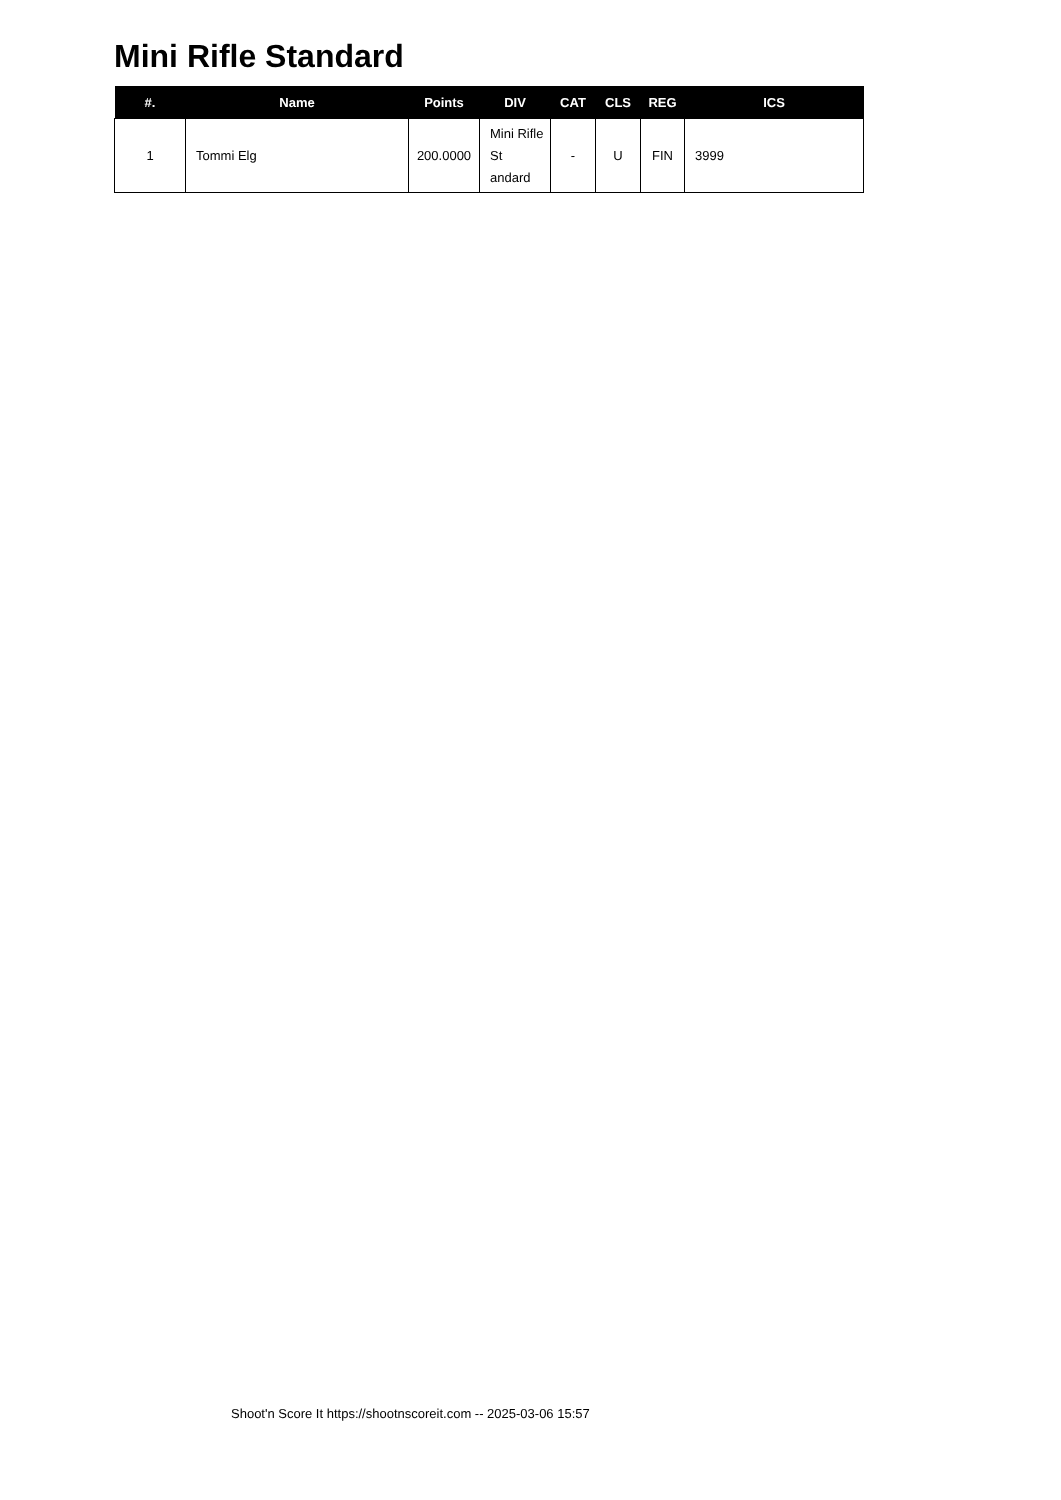Mini Rifle Standard
| #. | Name | Points | DIV | CAT | CLS | REG | ICS |
| --- | --- | --- | --- | --- | --- | --- | --- |
| 1 | Tommi Elg | 200.0000 | Mini Rifle St andard | - | U | FIN | 3999 |
Shoot'n Score It https://shootnscoreit.com -- 2025-03-06 15:57